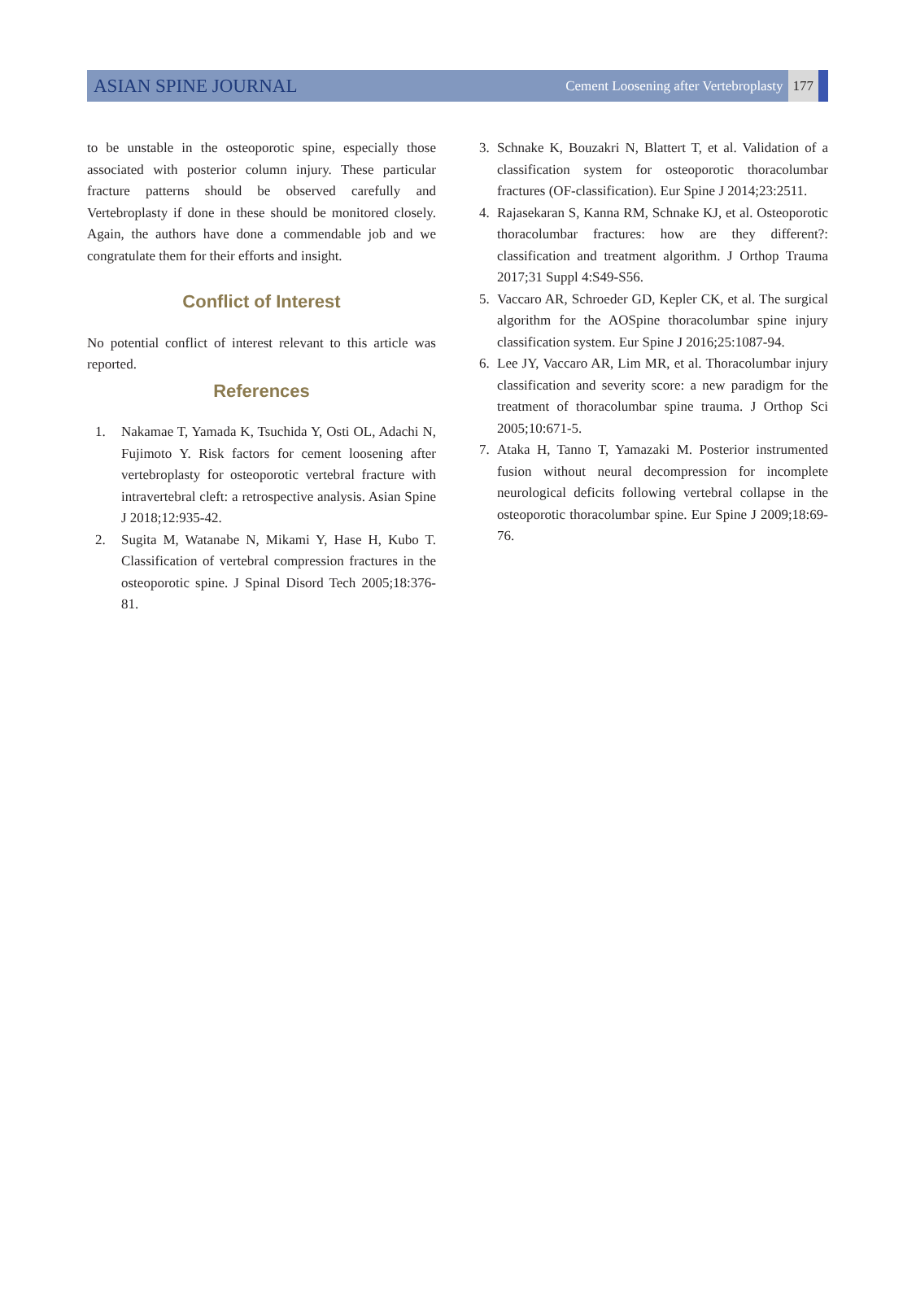ASIAN SPINE JOURNAL
Cement Loosening after Vertebroplasty 177
to be unstable in the osteoporotic spine, especially those associated with posterior column injury. These particular fracture patterns should be observed carefully and Vertebroplasty if done in these should be monitored closely. Again, the authors have done a commendable job and we congratulate them for their efforts and insight.
Conflict of Interest
No potential conflict of interest relevant to this article was reported.
References
1. Nakamae T, Yamada K, Tsuchida Y, Osti OL, Adachi N, Fujimoto Y. Risk factors for cement loosening after vertebroplasty for osteoporotic vertebral fracture with intravertebral cleft: a retrospective analysis. Asian Spine J 2018;12:935-42.
2. Sugita M, Watanabe N, Mikami Y, Hase H, Kubo T. Classification of vertebral compression fractures in the osteoporotic spine. J Spinal Disord Tech 2005;18:376-81.
3. Schnake K, Bouzakri N, Blattert T, et al. Validation of a classification system for osteoporotic thoracolumbar fractures (OF-classification). Eur Spine J 2014;23:2511.
4. Rajasekaran S, Kanna RM, Schnake KJ, et al. Osteoporotic thoracolumbar fractures: how are they different?: classification and treatment algorithm. J Orthop Trauma 2017;31 Suppl 4:S49-S56.
5. Vaccaro AR, Schroeder GD, Kepler CK, et al. The surgical algorithm for the AOSpine thoracolumbar spine injury classification system. Eur Spine J 2016;25:1087-94.
6. Lee JY, Vaccaro AR, Lim MR, et al. Thoracolumbar injury classification and severity score: a new paradigm for the treatment of thoracolumbar spine trauma. J Orthop Sci 2005;10:671-5.
7. Ataka H, Tanno T, Yamazaki M. Posterior instrumented fusion without neural decompression for incomplete neurological deficits following vertebral collapse in the osteoporotic thoracolumbar spine. Eur Spine J 2009;18:69-76.